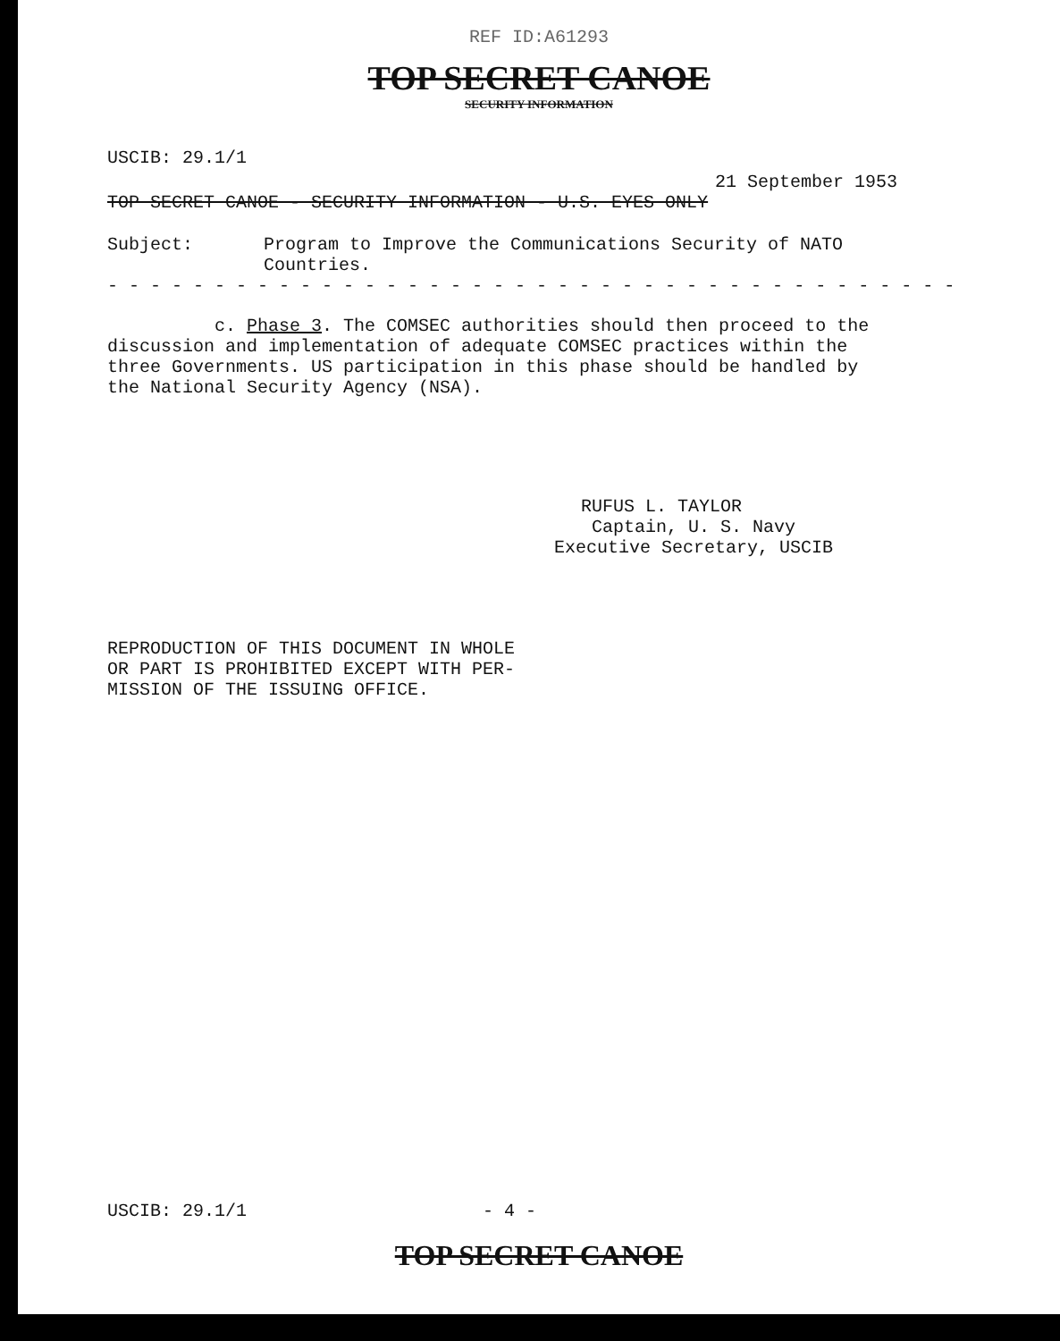REF ID:A61293
TOP SECRET CANOE
SECURITY INFORMATION
USCIB: 29.1/1
21 September 1953
TOP SECRET CANOE - SECURITY INFORMATION - U.S. EYES ONLY
Subject: Program to Improve the Communications Security of NATO
Countries.
- - - - - - - - - - - - - - - - - - - - - - - - - - - - - - - - - - - - - - - -
c. Phase 3. The COMSEC authorities should then proceed to the discussion and implementation of adequate COMSEC practices within the three Governments. US participation in this phase should be handled by the National Security Agency (NSA).
RUFUS L. TAYLOR
Captain, U. S. Navy
Executive Secretary, USCIB
REPRODUCTION OF THIS DOCUMENT IN WHOLE
OR PART IS PROHIBITED EXCEPT WITH PER-
MISSION OF THE ISSUING OFFICE.
USCIB: 29.1/1 - 4 -
TOP SECRET CANOE